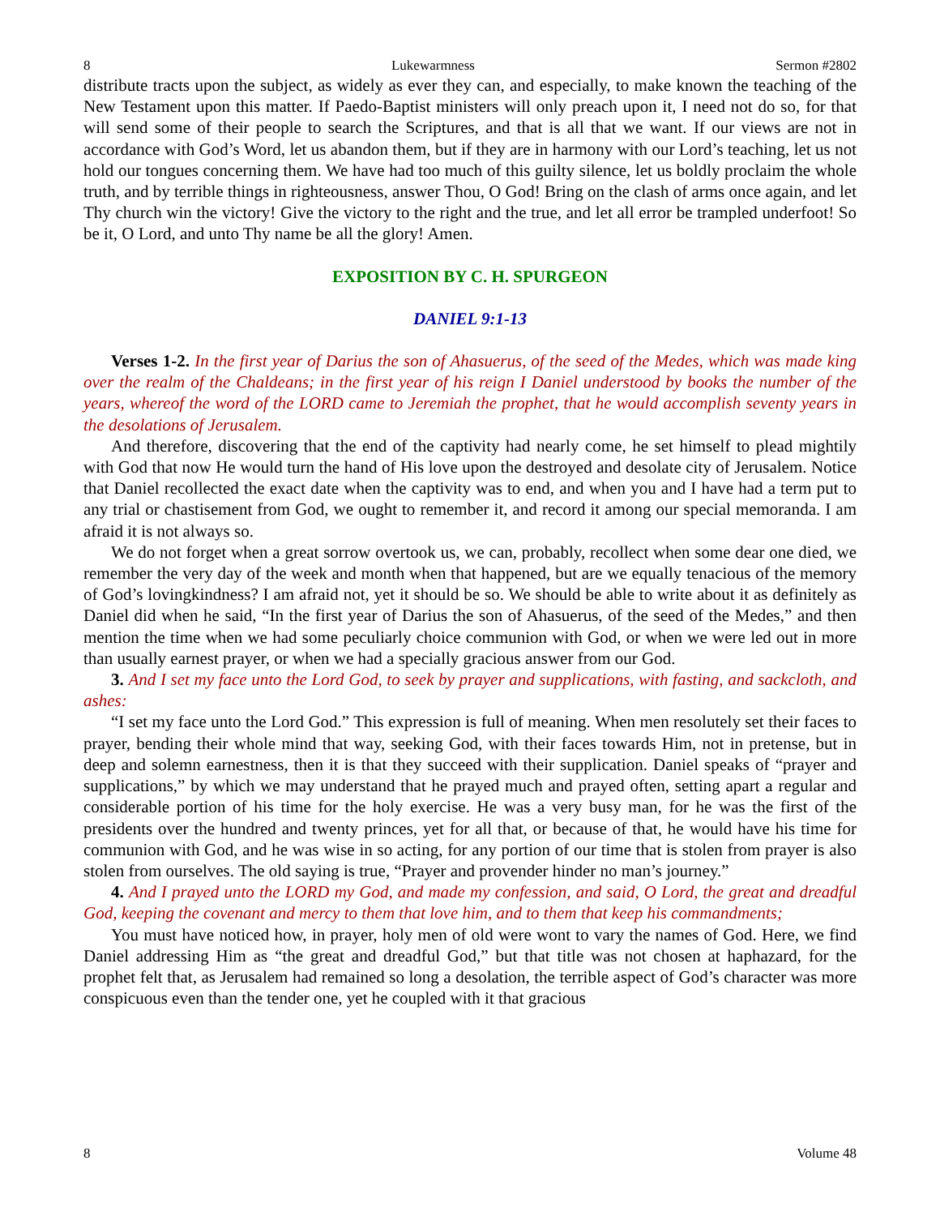8 Lukewarmness Sermon #2802
distribute tracts upon the subject, as widely as ever they can, and especially, to make known the teaching of the New Testament upon this matter. If Paedo-Baptist ministers will only preach upon it, I need not do so, for that will send some of their people to search the Scriptures, and that is all that we want. If our views are not in accordance with God’s Word, let us abandon them, but if they are in harmony with our Lord’s teaching, let us not hold our tongues concerning them. We have had too much of this guilty silence, let us boldly proclaim the whole truth, and by terrible things in righteousness, answer Thou, O God! Bring on the clash of arms once again, and let Thy church win the victory! Give the victory to the right and the true, and let all error be trampled underfoot! So be it, O Lord, and unto Thy name be all the glory! Amen.
EXPOSITION BY C. H. SPURGEON
DANIEL 9:1-13
Verses 1-2. In the first year of Darius the son of Ahasuerus, of the seed of the Medes, which was made king over the realm of the Chaldeans; in the first year of his reign I Daniel understood by books the number of the years, whereof the word of the LORD came to Jeremiah the prophet, that he would accomplish seventy years in the desolations of Jerusalem.
And therefore, discovering that the end of the captivity had nearly come, he set himself to plead mightily with God that now He would turn the hand of His love upon the destroyed and desolate city of Jerusalem. Notice that Daniel recollected the exact date when the captivity was to end, and when you and I have had a term put to any trial or chastisement from God, we ought to remember it, and record it among our special memoranda. I am afraid it is not always so.
We do not forget when a great sorrow overtook us, we can, probably, recollect when some dear one died, we remember the very day of the week and month when that happened, but are we equally tenacious of the memory of God’s lovingkindness? I am afraid not, yet it should be so. We should be able to write about it as definitely as Daniel did when he said, “In the first year of Darius the son of Ahasuerus, of the seed of the Medes,” and then mention the time when we had some peculiarly choice communion with God, or when we were led out in more than usually earnest prayer, or when we had a specially gracious answer from our God.
3. And I set my face unto the Lord God, to seek by prayer and supplications, with fasting, and sackcloth, and ashes:
“I set my face unto the Lord God.” This expression is full of meaning. When men resolutely set their faces to prayer, bending their whole mind that way, seeking God, with their faces towards Him, not in pretense, but in deep and solemn earnestness, then it is that they succeed with their supplication. Daniel speaks of “prayer and supplications,” by which we may understand that he prayed much and prayed often, setting apart a regular and considerable portion of his time for the holy exercise. He was a very busy man, for he was the first of the presidents over the hundred and twenty princes, yet for all that, or because of that, he would have his time for communion with God, and he was wise in so acting, for any portion of our time that is stolen from prayer is also stolen from ourselves. The old saying is true, “Prayer and provender hinder no man’s journey.”
4. And I prayed unto the LORD my God, and made my confession, and said, O Lord, the great and dreadful God, keeping the covenant and mercy to them that love him, and to them that keep his commandments;
You must have noticed how, in prayer, holy men of old were wont to vary the names of God. Here, we find Daniel addressing Him as “the great and dreadful God,” but that title was not chosen at haphazard, for the prophet felt that, as Jerusalem had remained so long a desolation, the terrible aspect of God’s character was more conspicuous even than the tender one, yet he coupled with it that gracious
8 Volume 48